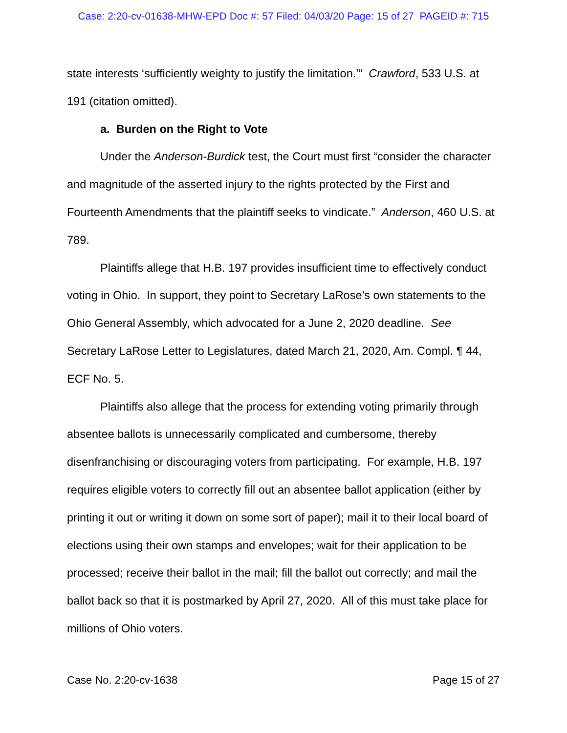Case: 2:20-cv-01638-MHW-EPD Doc #: 57 Filed: 04/03/20 Page: 15 of 27 PAGEID #: 715
state interests ‘sufficiently weighty to justify the limitation.’” Crawford, 533 U.S. at 191 (citation omitted).
a. Burden on the Right to Vote
Under the Anderson-Burdick test, the Court must first “consider the character and magnitude of the asserted injury to the rights protected by the First and Fourteenth Amendments that the plaintiff seeks to vindicate.” Anderson, 460 U.S. at 789.
Plaintiffs allege that H.B. 197 provides insufficient time to effectively conduct voting in Ohio. In support, they point to Secretary LaRose’s own statements to the Ohio General Assembly, which advocated for a June 2, 2020 deadline. See Secretary LaRose Letter to Legislatures, dated March 21, 2020, Am. Compl. ¶ 44, ECF No. 5.
Plaintiffs also allege that the process for extending voting primarily through absentee ballots is unnecessarily complicated and cumbersome, thereby disenfranchising or discouraging voters from participating. For example, H.B. 197 requires eligible voters to correctly fill out an absentee ballot application (either by printing it out or writing it down on some sort of paper); mail it to their local board of elections using their own stamps and envelopes; wait for their application to be processed; receive their ballot in the mail; fill the ballot out correctly; and mail the ballot back so that it is postmarked by April 27, 2020. All of this must take place for millions of Ohio voters.
Case No. 2:20-cv-1638 Page 15 of 27